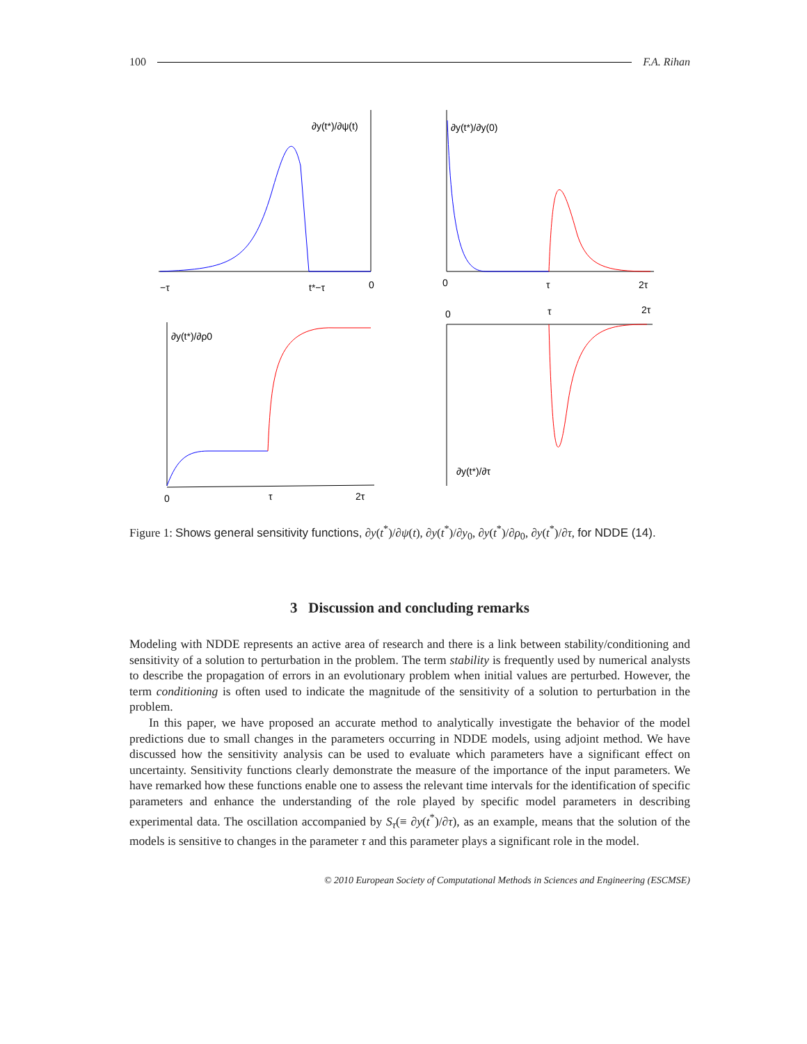100 F.A. Rihan
∂y(t*)/∂ψ(t)
−τ
t*−τ
0
∂y(t*)/∂y(0)
0
τ
2τ
∂y(t*)/∂ρ0
0
τ
2τ
0
τ
2τ
∂y(t*)/∂τ
Figure 1: Shows general sensitivity functions, ∂y(t<sup>*</sup>)/∂ψ(t), ∂y(t<sup>*</sup>)/∂y<sub>0</sub>, ∂y(t<sup>*</sup>)/∂ρ<sub>0</sub>, ∂y(t<sup>*</sup>)/∂τ, for NDDE (14).
3 Discussion and concluding remarks
Modeling with NDDE represents an active area of research and there is a link between stability/conditioning and sensitivity of a solution to perturbation in the problem. The term stability is frequently used by numerical analysts to describe the propagation of errors in an evolutionary problem when initial values are perturbed. However, the term conditioning is often used to indicate the magnitude of the sensitivity of a solution to perturbation in the problem.
In this paper, we have proposed an accurate method to analytically investigate the behavior of the model predictions due to small changes in the parameters occurring in NDDE models, using adjoint method. We have discussed how the sensitivity analysis can be used to evaluate which parameters have a significant effect on uncertainty. Sensitivity functions clearly demonstrate the measure of the importance of the input parameters. We have remarked how these functions enable one to assess the relevant time intervals for the identification of specific parameters and enhance the understanding of the role played by specific model parameters in describing experimental data. The oscillation accompanied by S<sub>τ</sub>(≡ ∂y(t<sup>*</sup>)/∂τ), as an example, means that the solution of the models is sensitive to changes in the parameter τ and this parameter plays a significant role in the model.
© 2010 European Society of Computational Methods in Sciences and Engineering (ESCMSE)